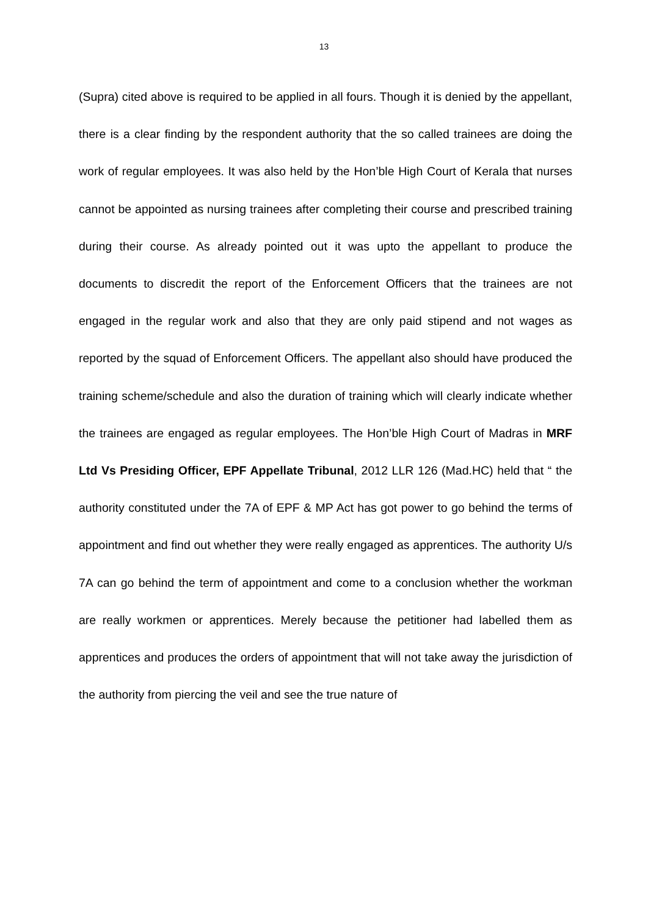13
(Supra) cited above is required to be applied in all fours. Though it is denied by the appellant, there is a clear finding by the respondent authority that the so called trainees are doing the work of regular employees. It was also held by the Hon’ble High Court of Kerala that nurses cannot be appointed as nursing trainees after completing their course and prescribed training during their course. As already pointed out it was upto the appellant to produce the documents to discredit the report of the Enforcement Officers that the trainees are not engaged in the regular work and also that they are only paid stipend and not wages as reported by the squad of Enforcement Officers. The appellant also should have produced the training scheme/schedule and also the duration of training which will clearly indicate whether the trainees are engaged as regular employees. The Hon’ble High Court of Madras in MRF Ltd Vs Presiding Officer, EPF Appellate Tribunal, 2012 LLR 126 (Mad.HC) held that “ the authority constituted under the 7A of EPF & MP Act has got power to go behind the terms of appointment and find out whether they were really engaged as apprentices. The authority U/s 7A can go behind the term of appointment and come to a conclusion whether the workman are really workmen or apprentices. Merely because the petitioner had labelled them as apprentices and produces the orders of appointment that will not take away the jurisdiction of the authority from piercing the veil and see the true nature of